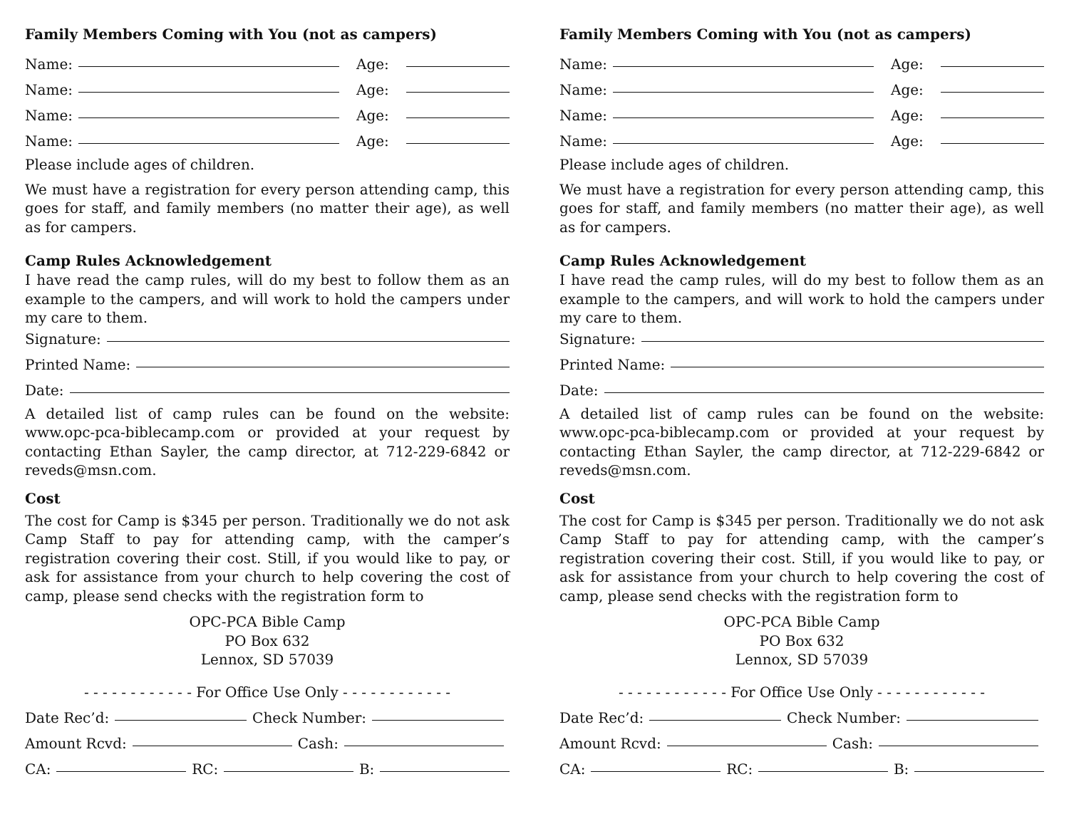Family Members Coming with You (not as campers)
Name: Age:
Name: Age:
Name: Age:
Name: Age:
Please include ages of children.
We must have a registration for every person attending camp, this goes for staff, and family members (no matter their age), as well as for campers.
Camp Rules Acknowledgement
I have read the camp rules, will do my best to follow them as an example to the campers, and will work to hold the campers under my care to them.
Signature:
Printed Name:
Date:
A detailed list of camp rules can be found on the website: www.opc-pca-biblecamp.com or provided at your request by contacting Ethan Sayler, the camp director, at 712-229-6842 or reveds@msn.com.
Cost
The cost for Camp is $345 per person. Traditionally we do not ask Camp Staff to pay for attending camp, with the camper’s registration covering their cost. Still, if you would like to pay, or ask for assistance from your church to help covering the cost of camp, please send checks with the registration form to
OPC-PCA Bible Camp
PO Box 632
Lennox, SD 57039
- - - - - - - - - - - - For Office Use Only - - - - - - - - - - - -
Date Rec’d: Check Number:
Amount Rcvd: Cash:
CA: RC: B:
Family Members Coming with You (not as campers)
Name: Age:
Name: Age:
Name: Age:
Name: Age:
Please include ages of children.
We must have a registration for every person attending camp, this goes for staff, and family members (no matter their age), as well as for campers.
Camp Rules Acknowledgement
I have read the camp rules, will do my best to follow them as an example to the campers, and will work to hold the campers under my care to them.
Signature:
Printed Name:
Date:
A detailed list of camp rules can be found on the website: www.opc-pca-biblecamp.com or provided at your request by contacting Ethan Sayler, the camp director, at 712-229-6842 or reveds@msn.com.
Cost
The cost for Camp is $345 per person. Traditionally we do not ask Camp Staff to pay for attending camp, with the camper’s registration covering their cost. Still, if you would like to pay, or ask for assistance from your church to help covering the cost of camp, please send checks with the registration form to
OPC-PCA Bible Camp
PO Box 632
Lennox, SD 57039
- - - - - - - - - - - - For Office Use Only - - - - - - - - - - - -
Date Rec’d: Check Number:
Amount Rcvd: Cash:
CA: RC: B: